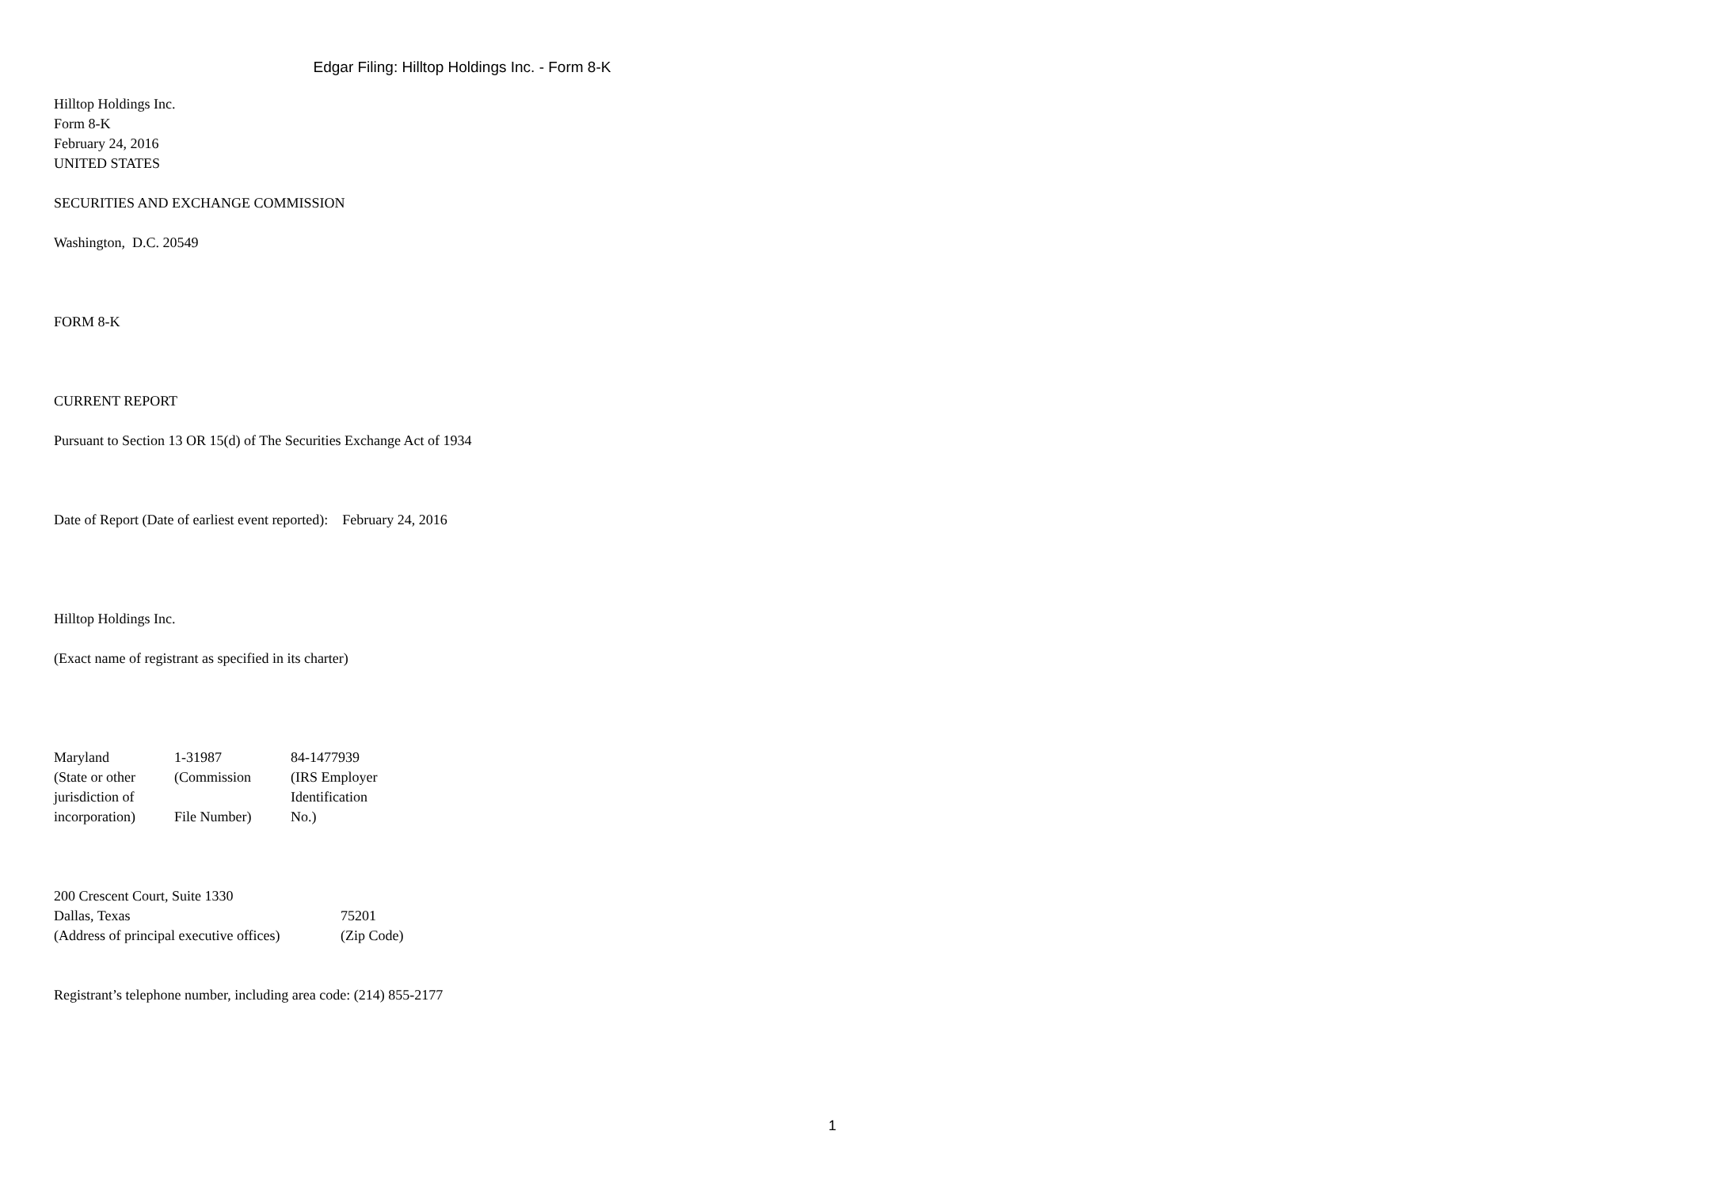Edgar Filing: Hilltop Holdings Inc. - Form 8-K
Hilltop Holdings Inc.
Form 8-K
February 24, 2016
UNITED STATES
SECURITIES AND EXCHANGE COMMISSION
Washington, D.C. 20549
FORM 8-K
CURRENT REPORT
Pursuant to Section 13 OR 15(d) of The Securities Exchange Act of 1934
Date of Report (Date of earliest event reported): February 24, 2016
Hilltop Holdings Inc.
(Exact name of registrant as specified in its charter)
| Maryland | 1-31987 | 84-1477939 |
| (State or other jurisdiction of incorporation) | (Commission File Number) | (IRS Employer Identification No.) |
| 200 Crescent Court, Suite 1330 | |
| Dallas, Texas | 75201 |
| (Address of principal executive offices) | (Zip Code) |
Registrant’s telephone number, including area code: (214) 855-2177
1